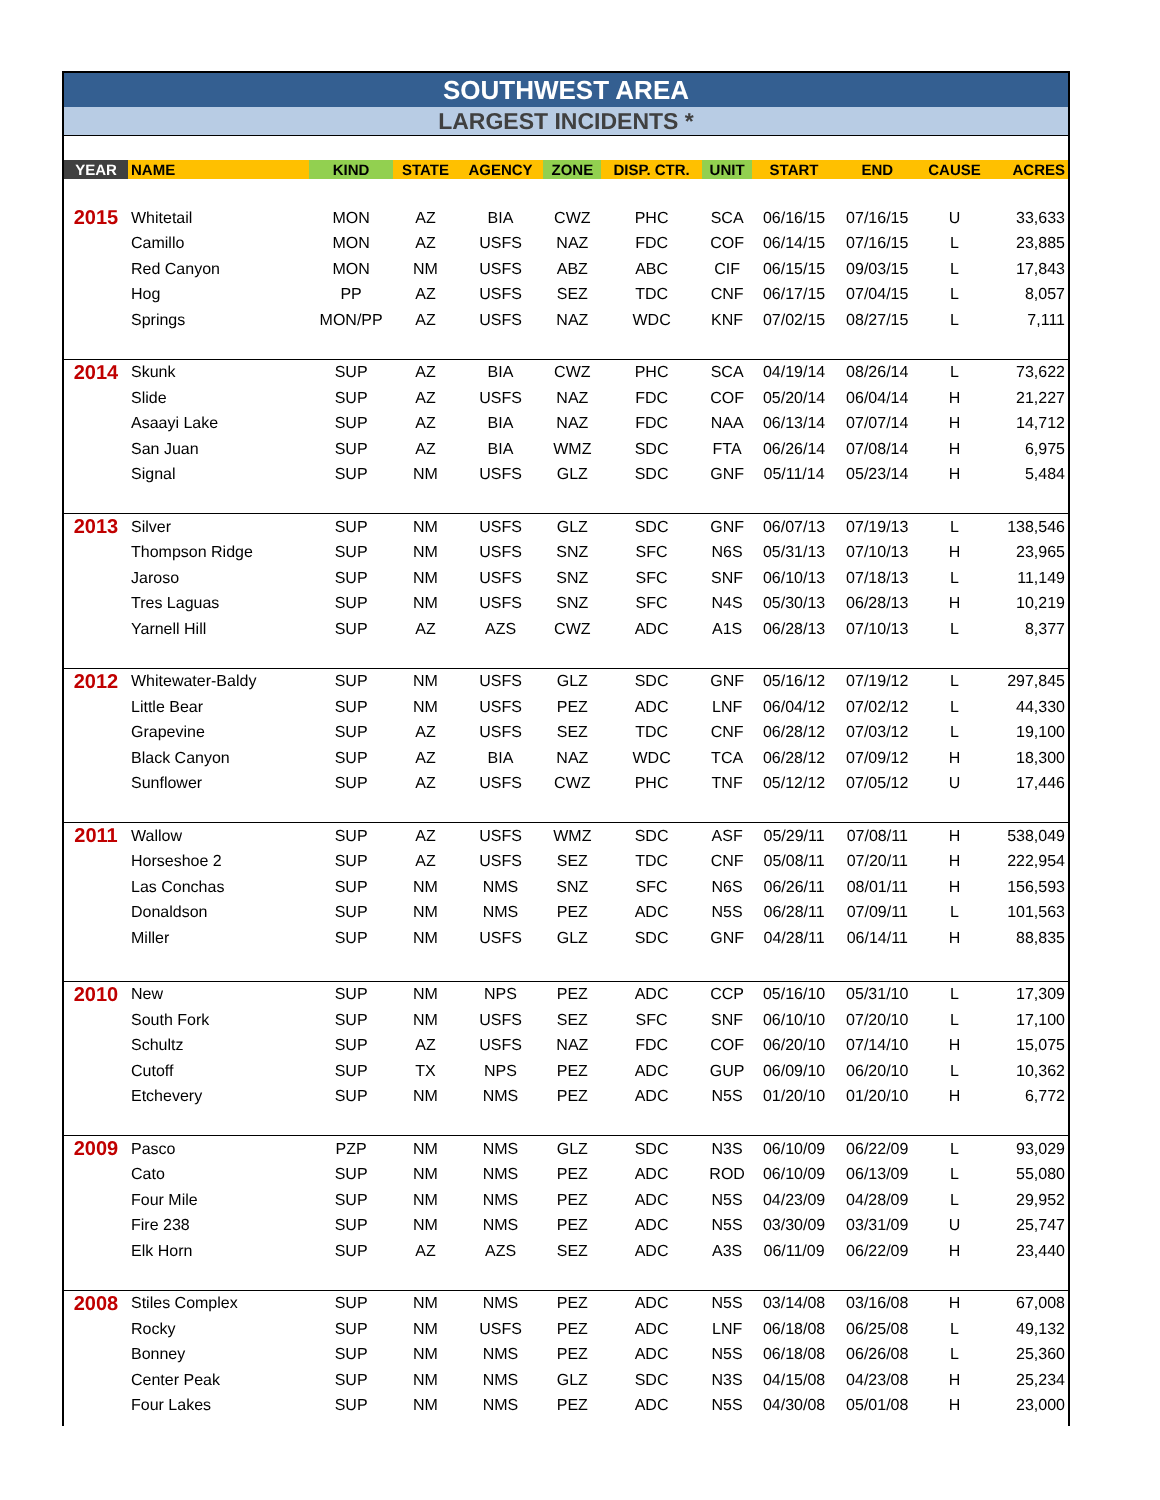SOUTHWEST AREA
LARGEST INCIDENTS *
| YEAR | NAME | KIND | STATE | AGENCY | ZONE | DISP. CTR. | UNIT | START | END | CAUSE | ACRES |
| --- | --- | --- | --- | --- | --- | --- | --- | --- | --- | --- | --- |
| 2015 | Whitetail | MON | AZ | BIA | CWZ | PHC | SCA | 06/16/15 | 07/16/15 | U | 33,633 |
| | Camillo | MON | AZ | USFS | NAZ | FDC | COF | 06/14/15 | 07/16/15 | L | 23,885 |
| | Red Canyon | MON | NM | USFS | ABZ | ABC | CIF | 06/15/15 | 09/03/15 | L | 17,843 |
| | Hog | PP | AZ | USFS | SEZ | TDC | CNF | 06/17/15 | 07/04/15 | L | 8,057 |
| | Springs | MON/PP | AZ | USFS | NAZ | WDC | KNF | 07/02/15 | 08/27/15 | L | 7,111 |
| 2014 | Skunk | SUP | AZ | BIA | CWZ | PHC | SCA | 04/19/14 | 08/26/14 | L | 73,622 |
| | Slide | SUP | AZ | USFS | NAZ | FDC | COF | 05/20/14 | 06/04/14 | H | 21,227 |
| | Asaayi Lake | SUP | AZ | BIA | NAZ | FDC | NAA | 06/13/14 | 07/07/14 | H | 14,712 |
| | San Juan | SUP | AZ | BIA | WMZ | SDC | FTA | 06/26/14 | 07/08/14 | H | 6,975 |
| | Signal | SUP | NM | USFS | GLZ | SDC | GNF | 05/11/14 | 05/23/14 | H | 5,484 |
| 2013 | Silver | SUP | NM | USFS | GLZ | SDC | GNF | 06/07/13 | 07/19/13 | L | 138,546 |
| | Thompson Ridge | SUP | NM | USFS | SNZ | SFC | N6S | 05/31/13 | 07/10/13 | H | 23,965 |
| | Jaroso | SUP | NM | USFS | SNZ | SFC | SNF | 06/10/13 | 07/18/13 | L | 11,149 |
| | Tres Laguas | SUP | NM | USFS | SNZ | SFC | N4S | 05/30/13 | 06/28/13 | H | 10,219 |
| | Yarnell Hill | SUP | AZ | AZS | CWZ | ADC | A1S | 06/28/13 | 07/10/13 | L | 8,377 |
| 2012 | Whitewater-Baldy | SUP | NM | USFS | GLZ | SDC | GNF | 05/16/12 | 07/19/12 | L | 297,845 |
| | Little Bear | SUP | NM | USFS | PEZ | ADC | LNF | 06/04/12 | 07/02/12 | L | 44,330 |
| | Grapevine | SUP | AZ | USFS | SEZ | TDC | CNF | 06/28/12 | 07/03/12 | L | 19,100 |
| | Black Canyon | SUP | AZ | BIA | NAZ | WDC | TCA | 06/28/12 | 07/09/12 | H | 18,300 |
| | Sunflower | SUP | AZ | USFS | CWZ | PHC | TNF | 05/12/12 | 07/05/12 | U | 17,446 |
| 2011 | Wallow | SUP | AZ | USFS | WMZ | SDC | ASF | 05/29/11 | 07/08/11 | H | 538,049 |
| | Horseshoe 2 | SUP | AZ | USFS | SEZ | TDC | CNF | 05/08/11 | 07/20/11 | H | 222,954 |
| | Las Conchas | SUP | NM | NMS | SNZ | SFC | N6S | 06/26/11 | 08/01/11 | H | 156,593 |
| | Donaldson | SUP | NM | NMS | PEZ | ADC | N5S | 06/28/11 | 07/09/11 | L | 101,563 |
| | Miller | SUP | NM | USFS | GLZ | SDC | GNF | 04/28/11 | 06/14/11 | H | 88,835 |
| 2010 | New | SUP | NM | NPS | PEZ | ADC | CCP | 05/16/10 | 05/31/10 | L | 17,309 |
| | South Fork | SUP | NM | USFS | SEZ | SFC | SNF | 06/10/10 | 07/20/10 | L | 17,100 |
| | Schultz | SUP | AZ | USFS | NAZ | FDC | COF | 06/20/10 | 07/14/10 | H | 15,075 |
| | Cutoff | SUP | TX | NPS | PEZ | ADC | GUP | 06/09/10 | 06/20/10 | L | 10,362 |
| | Etchevery | SUP | NM | NMS | PEZ | ADC | N5S | 01/20/10 | 01/20/10 | H | 6,772 |
| 2009 | Pasco | PZP | NM | NMS | GLZ | SDC | N3S | 06/10/09 | 06/22/09 | L | 93,029 |
| | Cato | SUP | NM | NMS | PEZ | ADC | ROD | 06/10/09 | 06/13/09 | L | 55,080 |
| | Four Mile | SUP | NM | NMS | PEZ | ADC | N5S | 04/23/09 | 04/28/09 | L | 29,952 |
| | Fire 238 | SUP | NM | NMS | PEZ | ADC | N5S | 03/30/09 | 03/31/09 | U | 25,747 |
| | Elk Horn | SUP | AZ | AZS | SEZ | ADC | A3S | 06/11/09 | 06/22/09 | H | 23,440 |
| 2008 | Stiles Complex | SUP | NM | NMS | PEZ | ADC | N5S | 03/14/08 | 03/16/08 | H | 67,008 |
| | Rocky | SUP | NM | USFS | PEZ | ADC | LNF | 06/18/08 | 06/25/08 | L | 49,132 |
| | Bonney | SUP | NM | NMS | PEZ | ADC | N5S | 06/18/08 | 06/26/08 | L | 25,360 |
| | Center Peak | SUP | NM | NMS | GLZ | SDC | N3S | 04/15/08 | 04/23/08 | H | 25,234 |
| | Four Lakes | SUP | NM | NMS | PEZ | ADC | N5S | 04/30/08 | 05/01/08 | H | 23,000 |